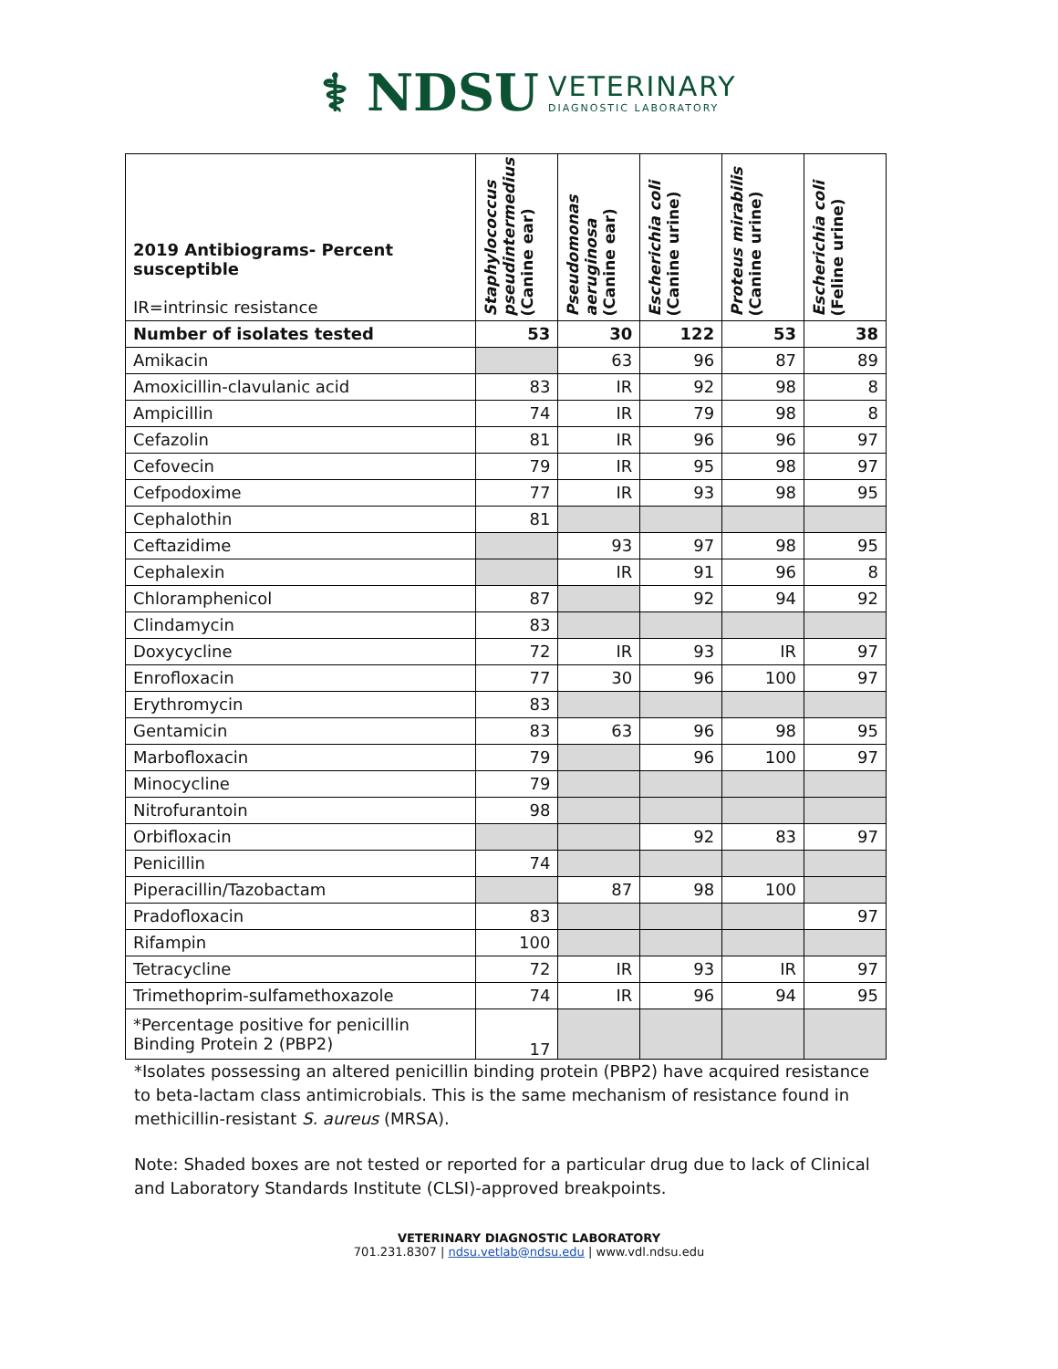⚕ NDSU
VETERINARY
DIAGNOSTIC LABORATORY
| 2019 Antibiograms- Percent susceptible IR=intrinsic resistance | Staphylococcus pseudintermedius (Canine ear) | Pseudomonas aeruginosa (Canine ear) | Escherichia coli (Canine urine) | Proteus mirabilis (Canine urine) | Escherichia coli (Feline urine) |
| --- | --- | --- | --- | --- | --- |
| Number of isolates tested | 53 | 30 | 122 | 53 | 38 |
| Amikacin | | 63 | 96 | 87 | 89 |
| Amoxicillin-clavulanic acid | 83 | IR | 92 | 98 | 8 |
| Ampicillin | 74 | IR | 79 | 98 | 8 |
| Cefazolin | 81 | IR | 96 | 96 | 97 |
| Cefovecin | 79 | IR | 95 | 98 | 97 |
| Cefpodoxime | 77 | IR | 93 | 98 | 95 |
| Cephalothin | 81 | | | | |
| Ceftazidime | | 93 | 97 | 98 | 95 |
| Cephalexin | | IR | 91 | 96 | 8 |
| Chloramphenicol | 87 | | 92 | 94 | 92 |
| Clindamycin | 83 | | | | |
| Doxycycline | 72 | IR | 93 | IR | 97 |
| Enrofloxacin | 77 | 30 | 96 | 100 | 97 |
| Erythromycin | 83 | | | | |
| Gentamicin | 83 | 63 | 96 | 98 | 95 |
| Marbofloxacin | 79 | | 96 | 100 | 97 |
| Minocycline | 79 | | | | |
| Nitrofurantoin | 98 | | | | |
| Orbifloxacin | | | 92 | 83 | 97 |
| Penicillin | 74 | | | | |
| Piperacillin/Tazobactam | | 87 | 98 | 100 | |
| Pradofloxacin | 83 | | | | 97 |
| Rifampin | 100 | | | | |
| Tetracycline | 72 | IR | 93 | IR | 97 |
| Trimethoprim-sulfamethoxazole | 74 | IR | 96 | 94 | 95 |
| *Percentage positive for penicillin Binding Protein 2 (PBP2) | 17 | | | | |
*Isolates possessing an altered penicillin binding protein (PBP2) have acquired resistance to beta-lactam class antimicrobials. This is the same mechanism of resistance found in methicillin-resistant S. aureus (MRSA).
Note: Shaded boxes are not tested or reported for a particular drug due to lack of Clinical and Laboratory Standards Institute (CLSI)-approved breakpoints.
VETERINARY DIAGNOSTIC LABORATORY
701.231.8307 | ndsu.vetlab@ndsu.edu | www.vdl.ndsu.edu